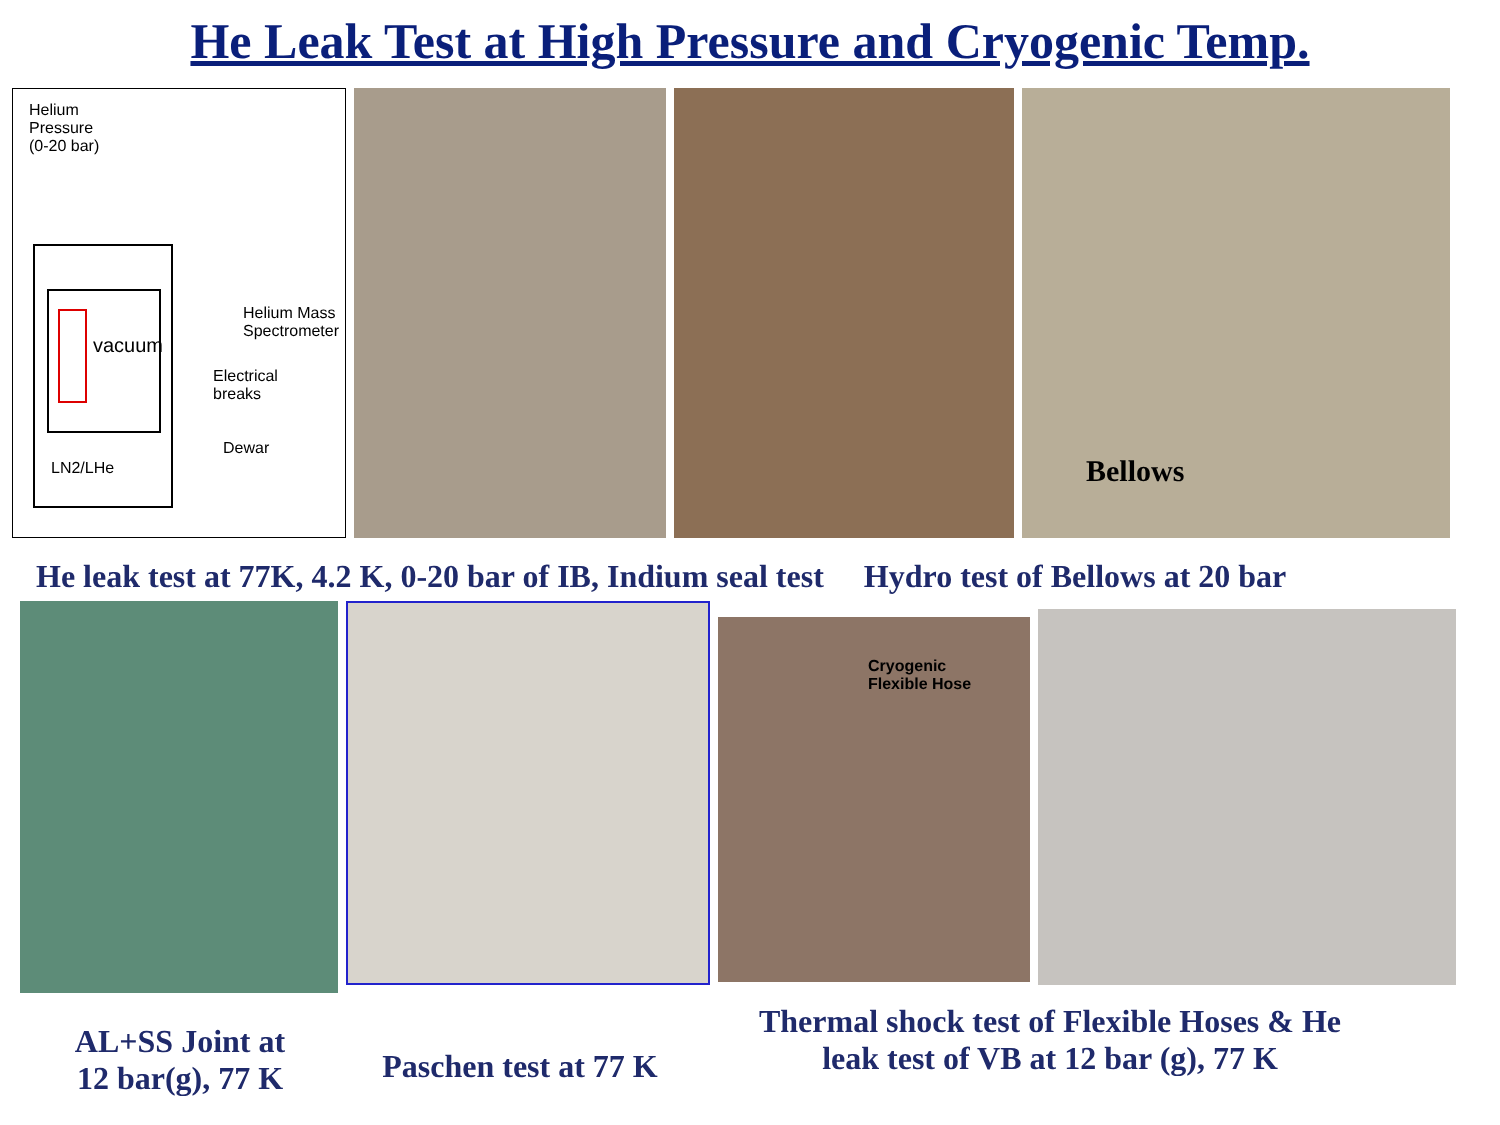He Leak Test at High Pressure and Cryogenic Temp.
Helium
Pressure
(0-20 bar)
Helium Mass
Spectrometer
vacuum
Electrical
breaks
Dewar
LN2/LHe
Bellows
He leak test at 77K, 4.2 K, 0-20 bar of IB, Indium seal test Hydro test of Bellows at 20 bar
Cryogenic
Flexible Hose
AL+SS Joint at
12 bar(g), 77 K
Paschen test at 77 K
Thermal shock test of Flexible Hoses & He
leak test of VB at 12 bar (g), 77 K